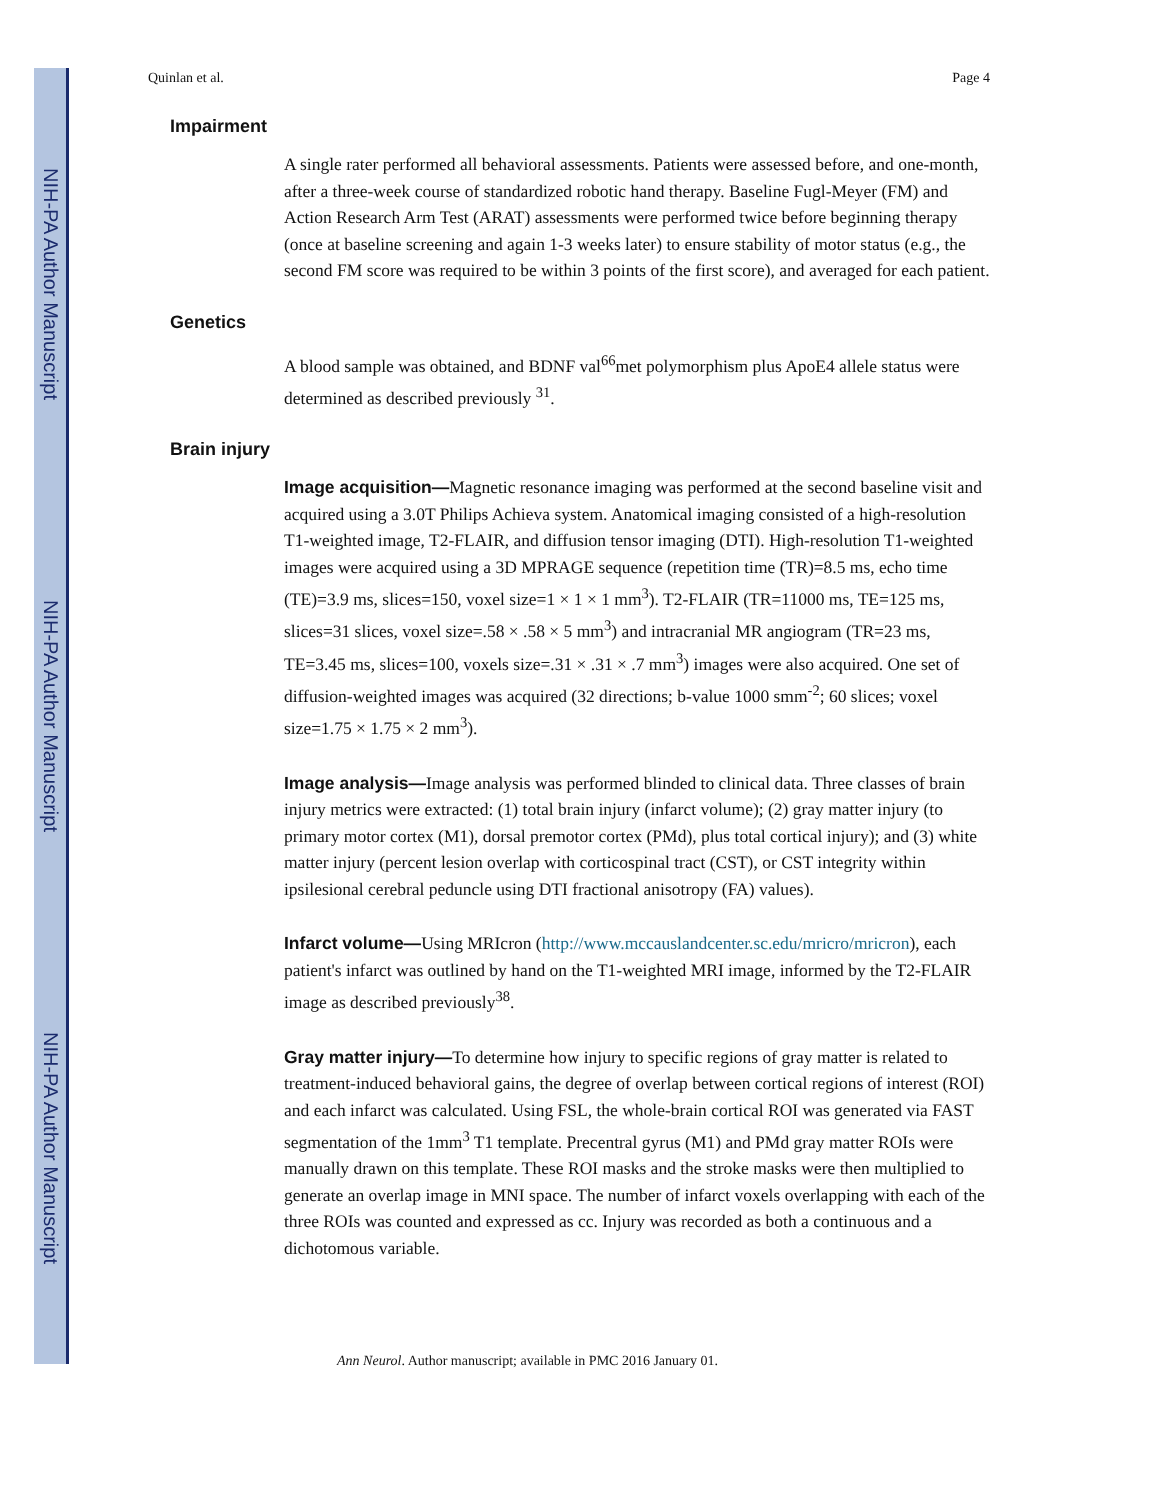NIH-PA Author Manuscript
NIH-PA Author Manuscript
NIH-PA Author Manuscript
Quinlan et al. Page 4
Impairment
A single rater performed all behavioral assessments. Patients were assessed before, and one-month, after a three-week course of standardized robotic hand therapy. Baseline Fugl-Meyer (FM) and Action Research Arm Test (ARAT) assessments were performed twice before beginning therapy (once at baseline screening and again 1-3 weeks later) to ensure stability of motor status (e.g., the second FM score was required to be within 3 points of the first score), and averaged for each patient.
Genetics
A blood sample was obtained, and BDNF val<sup>66</sup>met polymorphism plus ApoE4 allele status were determined as described previously <sup>31</sup>.
Brain injury
Image acquisition—Magnetic resonance imaging was performed at the second baseline visit and acquired using a 3.0T Philips Achieva system. Anatomical imaging consisted of a high-resolution T1-weighted image, T2-FLAIR, and diffusion tensor imaging (DTI). High-resolution T1-weighted images were acquired using a 3D MPRAGE sequence (repetition time (TR)=8.5 ms, echo time (TE)=3.9 ms, slices=150, voxel size=1 × 1 × 1 mm<sup>3</sup>). T2-FLAIR (TR=11000 ms, TE=125 ms, slices=31 slices, voxel size=.58 × .58 × 5 mm<sup>3</sup>) and intracranial MR angiogram (TR=23 ms, TE=3.45 ms, slices=100, voxels size=.31 × .31 × .7 mm<sup>3</sup>) images were also acquired. One set of diffusion-weighted images was acquired (32 directions; b-value 1000 smm<sup>-2</sup>; 60 slices; voxel size=1.75 × 1.75 × 2 mm<sup>3</sup>).
Image analysis—Image analysis was performed blinded to clinical data. Three classes of brain injury metrics were extracted: (1) total brain injury (infarct volume); (2) gray matter injury (to primary motor cortex (M1), dorsal premotor cortex (PMd), plus total cortical injury); and (3) white matter injury (percent lesion overlap with corticospinal tract (CST), or CST integrity within ipsilesional cerebral peduncle using DTI fractional anisotropy (FA) values).
Infarct volume—Using MRIcron (http://www.mccauslandcenter.sc.edu/mricro/mricron), each patient's infarct was outlined by hand on the T1-weighted MRI image, informed by the T2-FLAIR image as described previously<sup>38</sup>.
Gray matter injury—To determine how injury to specific regions of gray matter is related to treatment-induced behavioral gains, the degree of overlap between cortical regions of interest (ROI) and each infarct was calculated. Using FSL, the whole-brain cortical ROI was generated via FAST segmentation of the 1mm<sup>3</sup> T1 template. Precentral gyrus (M1) and PMd gray matter ROIs were manually drawn on this template. These ROI masks and the stroke masks were then multiplied to generate an overlap image in MNI space. The number of infarct voxels overlapping with each of the three ROIs was counted and expressed as cc. Injury was recorded as both a continuous and a dichotomous variable.
Ann Neurol. Author manuscript; available in PMC 2016 January 01.